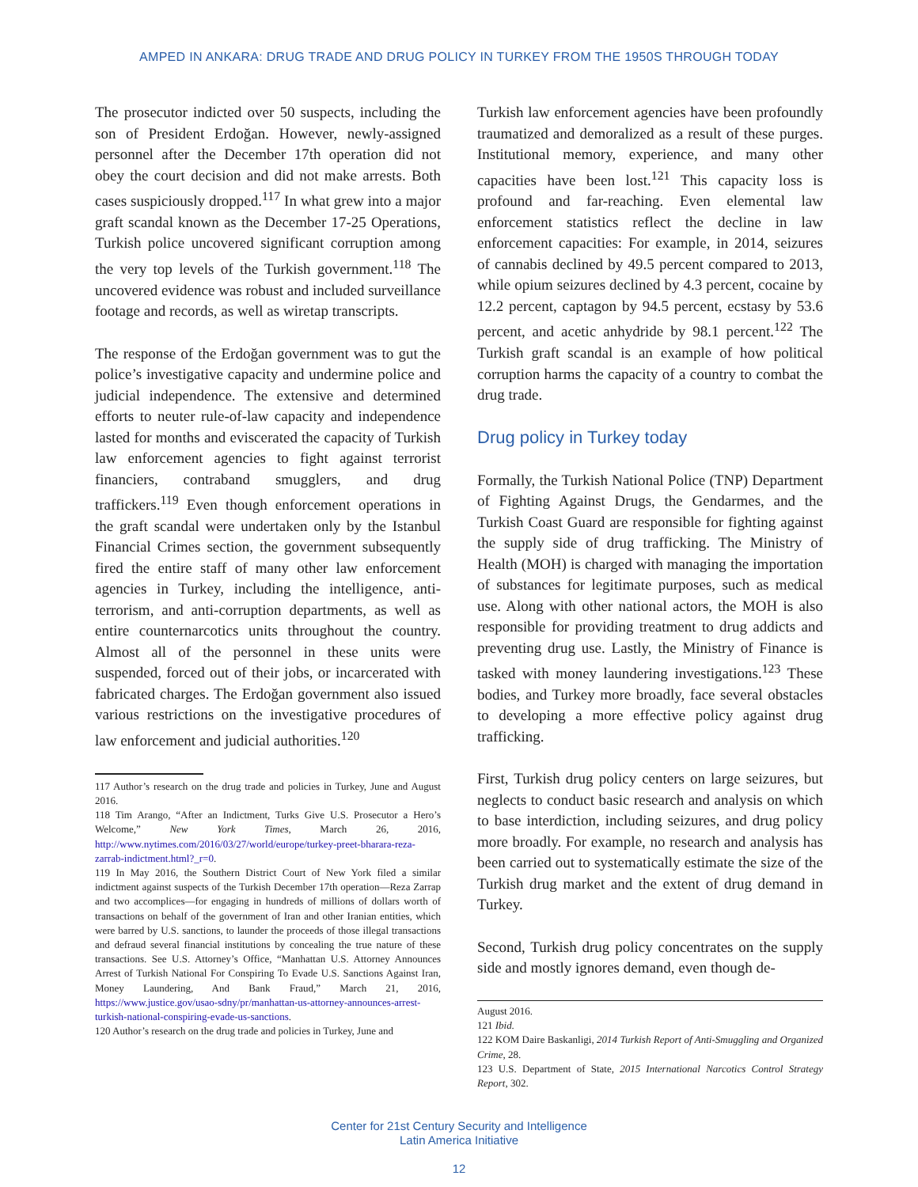AMPED IN ANKARA: DRUG TRADE AND DRUG POLICY IN TURKEY FROM THE 1950S THROUGH TODAY
The prosecutor indicted over 50 suspects, including the son of President Erdoğan. However, newly-assigned personnel after the December 17th operation did not obey the court decision and did not make arrests. Both cases suspiciously dropped.<sup>117</sup> In what grew into a major graft scandal known as the December 17-25 Operations, Turkish police uncovered significant corruption among the very top levels of the Turkish government.<sup>118</sup> The uncovered evidence was robust and included surveillance footage and records, as well as wiretap transcripts.
The response of the Erdoğan government was to gut the police’s investigative capacity and undermine police and judicial independence. The extensive and determined efforts to neuter rule-of-law capacity and independence lasted for months and eviscerated the capacity of Turkish law enforcement agencies to fight against terrorist financiers, contraband smugglers, and drug traffickers.<sup>119</sup> Even though enforcement operations in the graft scandal were undertaken only by the Istanbul Financial Crimes section, the government subsequently fired the entire staff of many other law enforcement agencies in Turkey, including the intelligence, anti-terrorism, and anti-corruption departments, as well as entire counternarcotics units throughout the country. Almost all of the personnel in these units were suspended, forced out of their jobs, or incarcerated with fabricated charges. The Erdoğan government also issued various restrictions on the investigative procedures of law enforcement and judicial authorities.<sup>120</sup>
117 Author’s research on the drug trade and policies in Turkey, June and August 2016.
118 Tim Arango, “After an Indictment, Turks Give U.S. Prosecutor a Hero’s Welcome,” New York Times, March 26, 2016, http://www.nytimes.com/2016/03/27/world/europe/turkey-preet-bharara-reza-zarrab-indictment.html?_r=0.
119 In May 2016, the Southern District Court of New York filed a similar indictment against suspects of the Turkish December 17th operation—Reza Zarrap and two accomplices—for engaging in hundreds of millions of dollars worth of transactions on behalf of the government of Iran and other Iranian entities, which were barred by U.S. sanctions, to launder the proceeds of those illegal transactions and defraud several financial institutions by concealing the true nature of these transactions. See U.S. Attorney’s Office, “Manhattan U.S. Attorney Announces Arrest of Turkish National For Conspiring To Evade U.S. Sanctions Against Iran, Money Laundering, And Bank Fraud,” March 21, 2016, https://www.justice.gov/usao-sdny/pr/manhattan-us-attorney-announces-arrest-turkish-national-conspiring-evade-us-sanctions.
120 Author’s research on the drug trade and policies in Turkey, June and
Turkish law enforcement agencies have been profoundly traumatized and demoralized as a result of these purges. Institutional memory, experience, and many other capacities have been lost.<sup>121</sup> This capacity loss is profound and far-reaching. Even elemental law enforcement statistics reflect the decline in law enforcement capacities: For example, in 2014, seizures of cannabis declined by 49.5 percent compared to 2013, while opium seizures declined by 4.3 percent, cocaine by 12.2 percent, captagon by 94.5 percent, ecstasy by 53.6 percent, and acetic anhydride by 98.1 percent.<sup>122</sup> The Turkish graft scandal is an example of how political corruption harms the capacity of a country to combat the drug trade.
Drug policy in Turkey today
Formally, the Turkish National Police (TNP) Department of Fighting Against Drugs, the Gendarmes, and the Turkish Coast Guard are responsible for fighting against the supply side of drug trafficking. The Ministry of Health (MOH) is charged with managing the importation of substances for legitimate purposes, such as medical use. Along with other national actors, the MOH is also responsible for providing treatment to drug addicts and preventing drug use. Lastly, the Ministry of Finance is tasked with money laundering investigations.<sup>123</sup> These bodies, and Turkey more broadly, face several obstacles to developing a more effective policy against drug trafficking.
First, Turkish drug policy centers on large seizures, but neglects to conduct basic research and analysis on which to base interdiction, including seizures, and drug policy more broadly. For example, no research and analysis has been carried out to systematically estimate the size of the Turkish drug market and the extent of drug demand in Turkey.
Second, Turkish drug policy concentrates on the supply side and mostly ignores demand, even though de-
August 2016.
121 Ibid.
122 KOM Daire Baskanligi, 2014 Turkish Report of Anti-Smuggling and Organized Crime, 28.
123 U.S. Department of State, 2015 International Narcotics Control Strategy Report, 302.
Center for 21st Century Security and Intelligence
Latin America Initiative
12